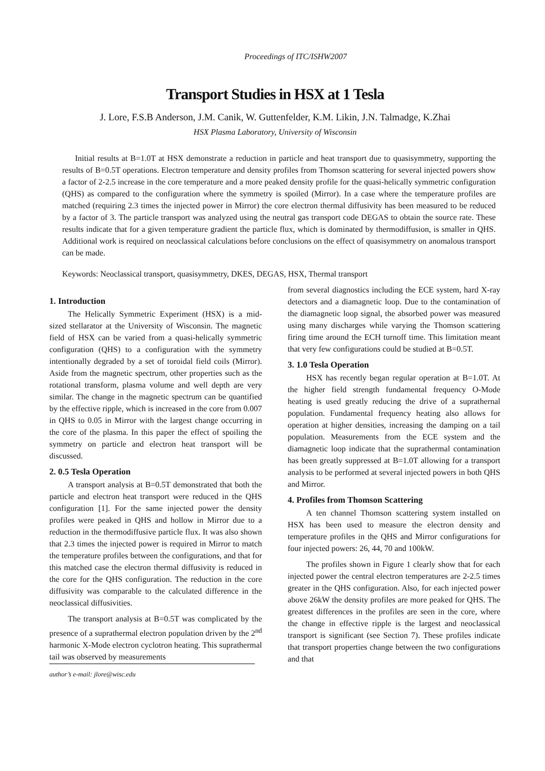Proceedings of ITC/ISHW2007
Transport Studies in HSX at 1 Tesla
J. Lore, F.S.B Anderson, J.M. Canik, W. Guttenfelder, K.M. Likin, J.N. Talmadge, K.Zhai
HSX Plasma Laboratory, University of Wisconsin
Initial results at B=1.0T at HSX demonstrate a reduction in particle and heat transport due to quasisymmetry, supporting the results of B=0.5T operations. Electron temperature and density profiles from Thomson scattering for several injected powers show a factor of 2-2.5 increase in the core temperature and a more peaked density profile for the quasi-helically symmetric configuration (QHS) as compared to the configuration where the symmetry is spoiled (Mirror). In a case where the temperature profiles are matched (requiring 2.3 times the injected power in Mirror) the core electron thermal diffusivity has been measured to be reduced by a factor of 3. The particle transport was analyzed using the neutral gas transport code DEGAS to obtain the source rate. These results indicate that for a given temperature gradient the particle flux, which is dominated by thermodiffusion, is smaller in QHS. Additional work is required on neoclassical calculations before conclusions on the effect of quasisymmetry on anomalous transport can be made.
Keywords: Neoclassical transport, quasisymmetry, DKES, DEGAS, HSX, Thermal transport
1. Introduction
The Helically Symmetric Experiment (HSX) is a mid-sized stellarator at the University of Wisconsin. The magnetic field of HSX can be varied from a quasi-helically symmetric configuration (QHS) to a configuration with the symmetry intentionally degraded by a set of toroidal field coils (Mirror). Aside from the magnetic spectrum, other properties such as the rotational transform, plasma volume and well depth are very similar. The change in the magnetic spectrum can be quantified by the effective ripple, which is increased in the core from 0.007 in QHS to 0.05 in Mirror with the largest change occurring in the core of the plasma. In this paper the effect of spoiling the symmetry on particle and electron heat transport will be discussed.
2. 0.5 Tesla Operation
A transport analysis at B=0.5T demonstrated that both the particle and electron heat transport were reduced in the QHS configuration [1]. For the same injected power the density profiles were peaked in QHS and hollow in Mirror due to a reduction in the thermodiffusive particle flux. It was also shown that 2.3 times the injected power is required in Mirror to match the temperature profiles between the configurations, and that for this matched case the electron thermal diffusivity is reduced in the core for the QHS configuration. The reduction in the core diffusivity was comparable to the calculated difference in the neoclassical diffusivities.
The transport analysis at B=0.5T was complicated by the presence of a suprathermal electron population driven by the 2<sup>nd</sup> harmonic X-Mode electron cyclotron heating. This suprathermal tail was observed by measurements
author’s e-mail: jlore@wisc.edu
from several diagnostics including the ECE system, hard X-ray detectors and a diamagnetic loop. Due to the contamination of the diamagnetic loop signal, the absorbed power was measured using many discharges while varying the Thomson scattering firing time around the ECH turnoff time. This limitation meant that very few configurations could be studied at B=0.5T.
3. 1.0 Tesla Operation
HSX has recently began regular operation at B=1.0T. At the higher field strength fundamental frequency O-Mode heating is used greatly reducing the drive of a suprathernal population. Fundamental frequency heating also allows for operation at higher densities, increasing the damping on a tail population. Measurements from the ECE system and the diamagnetic loop indicate that the suprathermal contamination has been greatly suppressed at B=1.0T allowing for a transport analysis to be performed at several injected powers in both QHS and Mirror.
4. Profiles from Thomson Scattering
A ten channel Thomson scattering system installed on HSX has been used to measure the electron density and temperature profiles in the QHS and Mirror configurations for four injected powers: 26, 44, 70 and 100kW.
The profiles shown in Figure 1 clearly show that for each injected power the central electron temperatures are 2-2.5 times greater in the QHS configuration. Also, for each injected power above 26kW the density profiles are more peaked for QHS. The greatest differences in the profiles are seen in the core, where the change in effective ripple is the largest and neoclassical transport is significant (see Section 7). These profiles indicate that transport properties change between the two configurations and that